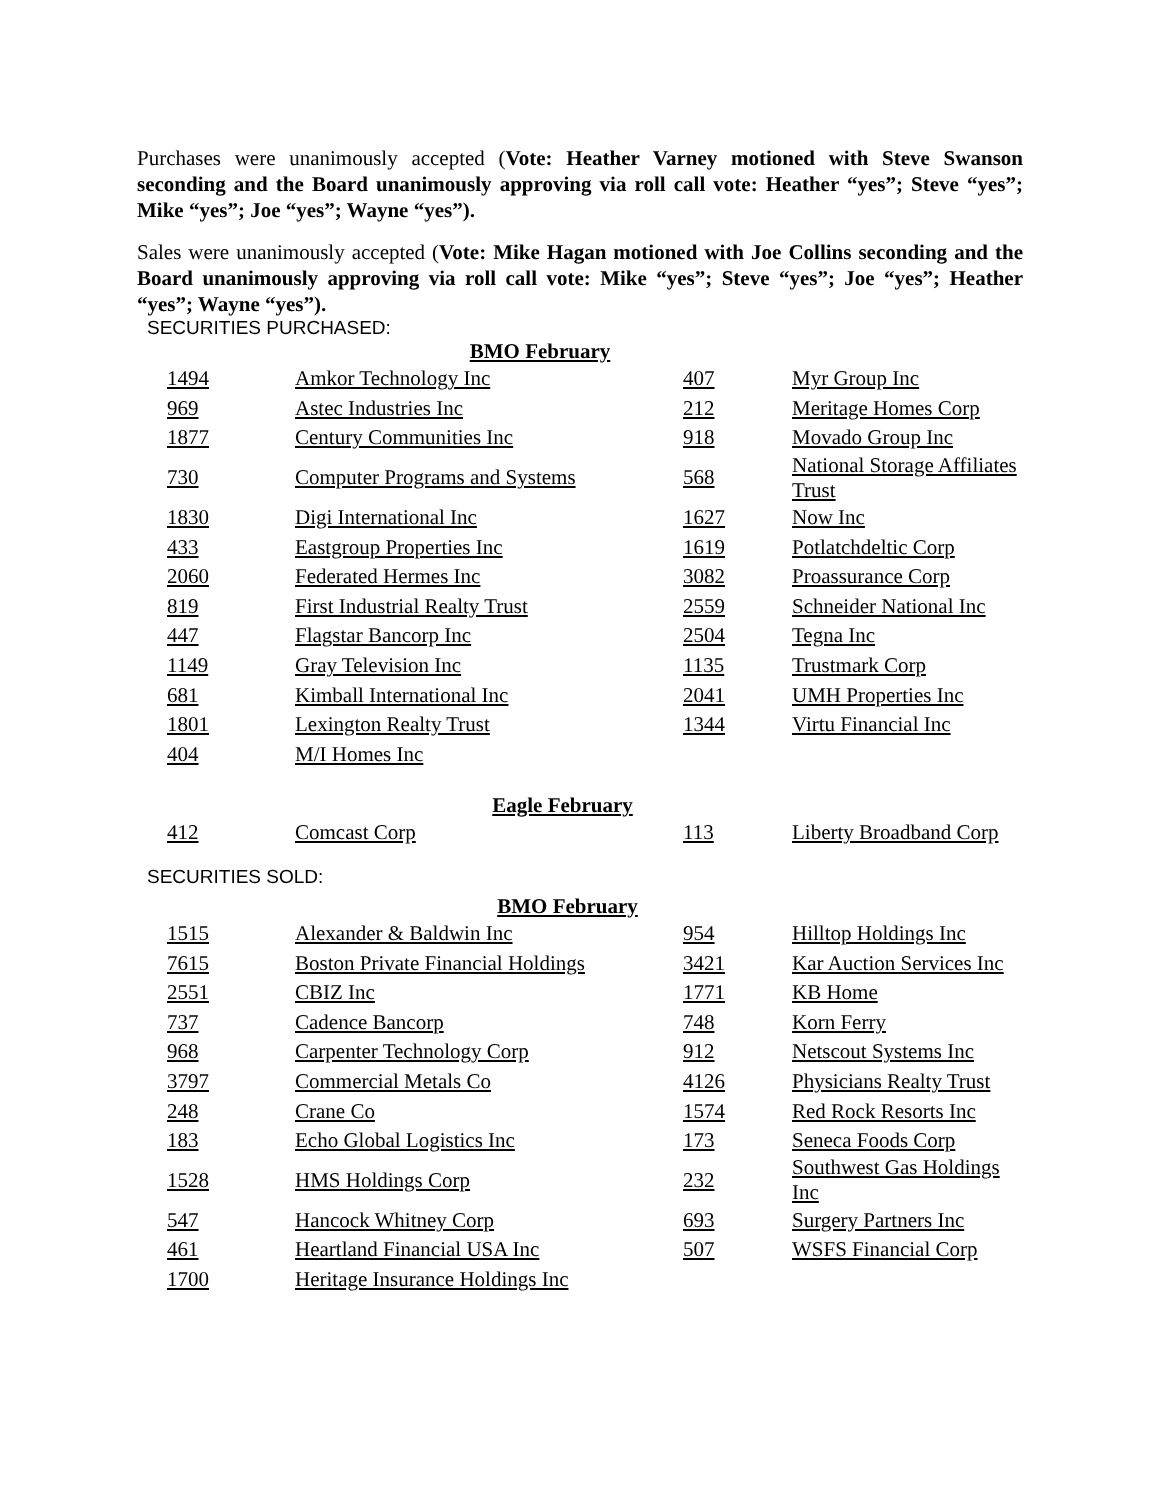Purchases were unanimously accepted (Vote: Heather Varney motioned with Steve Swanson seconding and the Board unanimously approving via roll call vote: Heather “yes”; Steve “yes”; Mike “yes”; Joe “yes”; Wayne “yes”).
Sales were unanimously accepted (Vote: Mike Hagan motioned with Joe Collins seconding and the Board unanimously approving via roll call vote: Mike “yes”; Steve “yes”; Joe “yes”; Heather “yes”; Wayne “yes”).
SECURITIES PURCHASED:
BMO February
| 1494 | Amkor Technology Inc | 407 | Myr Group Inc |
| 969 | Astec Industries Inc | 212 | Meritage Homes Corp |
| 1877 | Century Communities Inc | 918 | Movado Group Inc |
| 730 | Computer Programs and Systems | 568 | National Storage Affiliates Trust |
| 1830 | Digi International Inc | 1627 | Now Inc |
| 433 | Eastgroup Properties Inc | 1619 | Potlatchdeltic Corp |
| 2060 | Federated Hermes Inc | 3082 | Proassurance Corp |
| 819 | First Industrial Realty Trust | 2559 | Schneider National Inc |
| 447 | Flagstar Bancorp Inc | 2504 | Tegna Inc |
| 1149 | Gray Television Inc | 1135 | Trustmark Corp |
| 681 | Kimball International Inc | 2041 | UMH Properties Inc |
| 1801 | Lexington Realty Trust | 1344 | Virtu Financial Inc |
| 404 | M/I Homes Inc | | |
Eagle February
| 412 | Comcast Corp | 113 | Liberty Broadband Corp |
SECURITIES SOLD:
BMO February
| 1515 | Alexander & Baldwin Inc | 954 | Hilltop Holdings Inc |
| 7615 | Boston Private Financial Holdings | 3421 | Kar Auction Services Inc |
| 2551 | CBIZ Inc | 1771 | KB Home |
| 737 | Cadence Bancorp | 748 | Korn Ferry |
| 968 | Carpenter Technology Corp | 912 | Netscout Systems Inc |
| 3797 | Commercial Metals Co | 4126 | Physicians Realty Trust |
| 248 | Crane Co | 1574 | Red Rock Resorts Inc |
| 183 | Echo Global Logistics Inc | 173 | Seneca Foods Corp |
| 1528 | HMS Holdings Corp | 232 | Southwest Gas Holdings Inc |
| 547 | Hancock Whitney Corp | 693 | Surgery Partners Inc |
| 461 | Heartland Financial USA Inc | 507 | WSFS Financial Corp |
| 1700 | Heritage Insurance Holdings Inc | | |